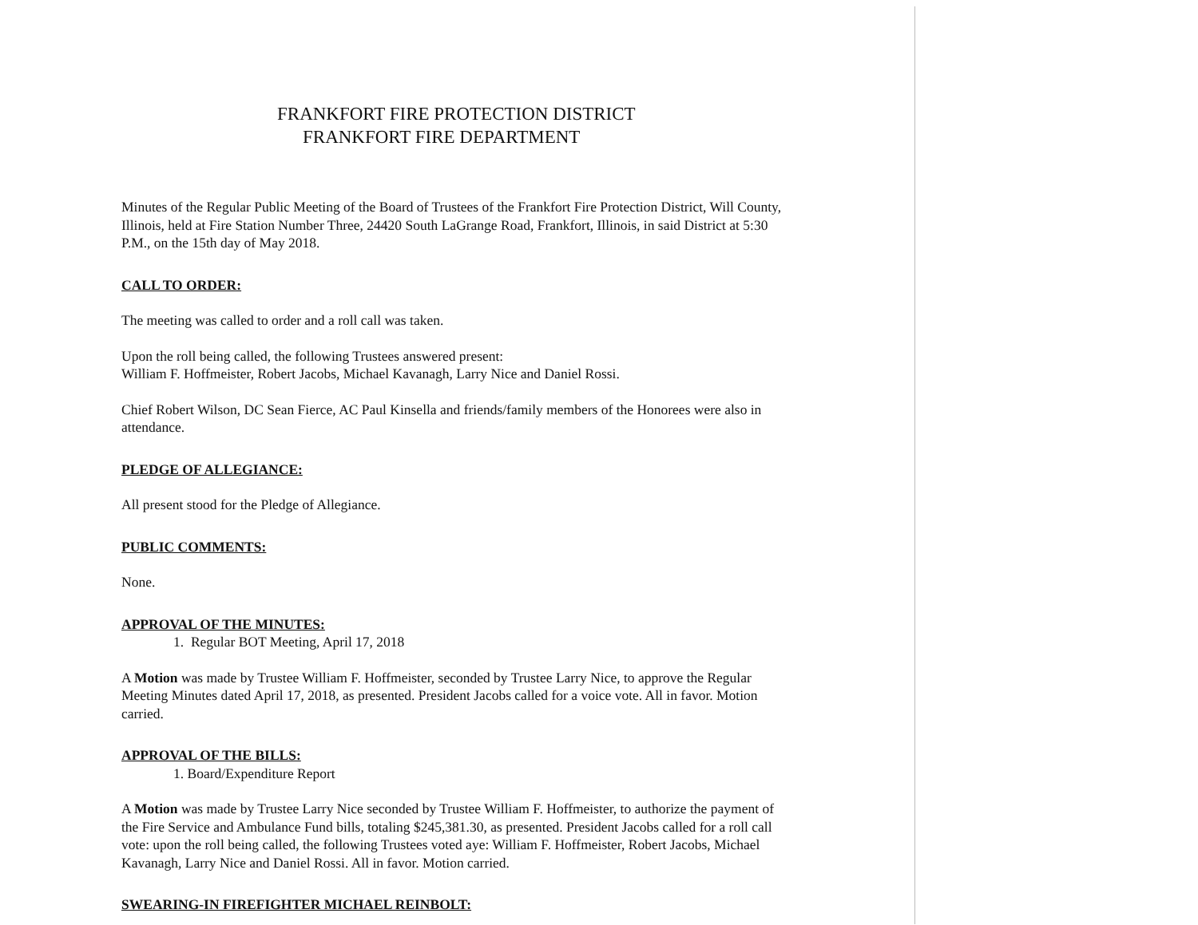FRANKFORT FIRE PROTECTION DISTRICT
FRANKFORT FIRE DEPARTMENT
Minutes of the Regular Public Meeting of the Board of Trustees of the Frankfort Fire Protection District, Will County, Illinois, held at Fire Station Number Three, 24420 South LaGrange Road, Frankfort, Illinois, in said District at 5:30 P.M., on the 15th day of May 2018.
CALL TO ORDER:
The meeting was called to order and a roll call was taken.
Upon the roll being called, the following Trustees answered present:
William F. Hoffmeister, Robert Jacobs, Michael Kavanagh, Larry Nice and Daniel Rossi.
Chief Robert Wilson, DC Sean Fierce, AC Paul Kinsella and friends/family members of the Honorees were also in attendance.
PLEDGE OF ALLEGIANCE:
All present stood for the Pledge of Allegiance.
PUBLIC COMMENTS:
None.
APPROVAL OF THE MINUTES:
1. Regular BOT Meeting, April 17, 2018
A Motion was made by Trustee William F. Hoffmeister, seconded by Trustee Larry Nice, to approve the Regular Meeting Minutes dated April 17, 2018, as presented. President Jacobs called for a voice vote. All in favor. Motion carried.
APPROVAL OF THE BILLS:
1. Board/Expenditure Report
A Motion was made by Trustee Larry Nice seconded by Trustee William F. Hoffmeister, to authorize the payment of the Fire Service and Ambulance Fund bills, totaling $245,381.30, as presented. President Jacobs called for a roll call vote: upon the roll being called, the following Trustees voted aye: William F. Hoffmeister, Robert Jacobs, Michael Kavanagh, Larry Nice and Daniel Rossi. All in favor. Motion carried.
SWEARING-IN FIREFIGHTER MICHAEL REINBOLT: